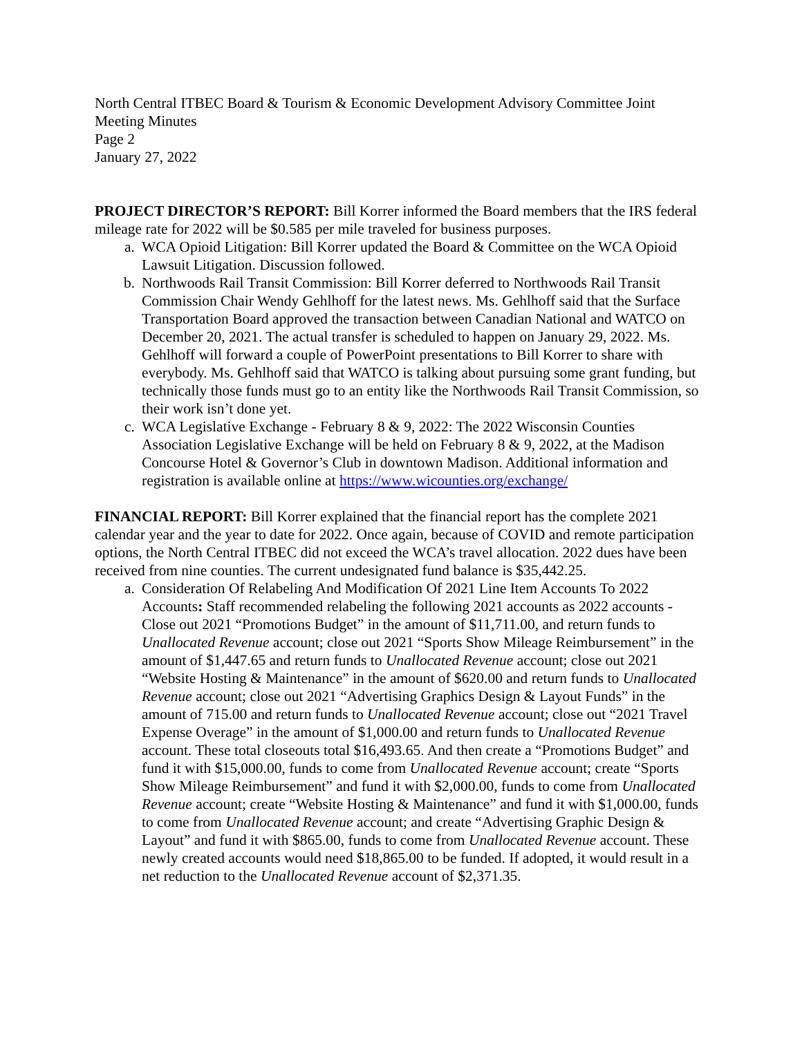North Central ITBEC Board & Tourism & Economic Development Advisory Committee Joint Meeting Minutes
Page 2
January 27, 2022
PROJECT DIRECTOR’S REPORT: Bill Korrer informed the Board members that the IRS federal mileage rate for 2022 will be $0.585 per mile traveled for business purposes.
a. WCA Opioid Litigation: Bill Korrer updated the Board & Committee on the WCA Opioid Lawsuit Litigation. Discussion followed.
b. Northwoods Rail Transit Commission: Bill Korrer deferred to Northwoods Rail Transit Commission Chair Wendy Gehlhoff for the latest news. Ms. Gehlhoff said that the Surface Transportation Board approved the transaction between Canadian National and WATCO on December 20, 2021. The actual transfer is scheduled to happen on January 29, 2022. Ms. Gehlhoff will forward a couple of PowerPoint presentations to Bill Korrer to share with everybody. Ms. Gehlhoff said that WATCO is talking about pursuing some grant funding, but technically those funds must go to an entity like the Northwoods Rail Transit Commission, so their work isn’t done yet.
c. WCA Legislative Exchange - February 8 & 9, 2022: The 2022 Wisconsin Counties Association Legislative Exchange will be held on February 8 & 9, 2022, at the Madison Concourse Hotel & Governor’s Club in downtown Madison. Additional information and registration is available online at https://www.wicounties.org/exchange/
FINANCIAL REPORT: Bill Korrer explained that the financial report has the complete 2021 calendar year and the year to date for 2022. Once again, because of COVID and remote participation options, the North Central ITBEC did not exceed the WCA’s travel allocation. 2022 dues have been received from nine counties. The current undesignated fund balance is $35,442.25.
a. Consideration Of Relabeling And Modification Of 2021 Line Item Accounts To 2022 Accounts: Staff recommended relabeling the following 2021 accounts as 2022 accounts - Close out 2021 “Promotions Budget” in the amount of $11,711.00, and return funds to Unallocated Revenue account; close out 2021 “Sports Show Mileage Reimbursement” in the amount of $1,447.65 and return funds to Unallocated Revenue account; close out 2021 “Website Hosting & Maintenance” in the amount of $620.00 and return funds to Unallocated Revenue account; close out 2021 “Advertising Graphics Design & Layout Funds” in the amount of 715.00 and return funds to Unallocated Revenue account; close out “2021 Travel Expense Overage” in the amount of $1,000.00 and return funds to Unallocated Revenue account. These total closeouts total $16,493.65. And then create a “Promotions Budget” and fund it with $15,000.00, funds to come from Unallocated Revenue account; create “Sports Show Mileage Reimbursement” and fund it with $2,000.00, funds to come from Unallocated Revenue account; create “Website Hosting & Maintenance” and fund it with $1,000.00, funds to come from Unallocated Revenue account; and create “Advertising Graphic Design & Layout” and fund it with $865.00, funds to come from Unallocated Revenue account. These newly created accounts would need $18,865.00 to be funded. If adopted, it would result in a net reduction to the Unallocated Revenue account of $2,371.35.